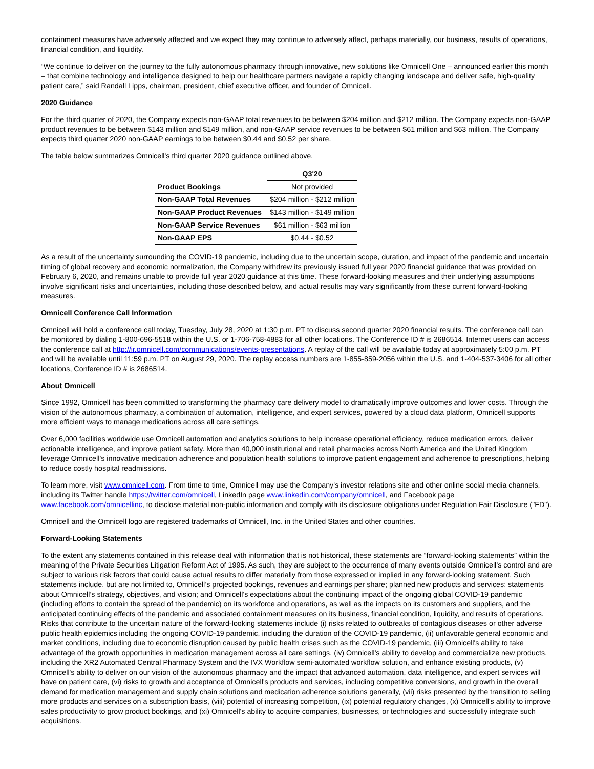containment measures have adversely affected and we expect they may continue to adversely affect, perhaps materially, our business, results of operations, financial condition, and liquidity.
“We continue to deliver on the journey to the fully autonomous pharmacy through innovative, new solutions like Omnicell One – announced earlier this month – that combine technology and intelligence designed to help our healthcare partners navigate a rapidly changing landscape and deliver safe, high-quality patient care,” said Randall Lipps, chairman, president, chief executive officer, and founder of Omnicell.
2020 Guidance
For the third quarter of 2020, the Company expects non-GAAP total revenues to be between $204 million and $212 million. The Company expects non-GAAP product revenues to be between $143 million and $149 million, and non-GAAP service revenues to be between $61 million and $63 million. The Company expects third quarter 2020 non-GAAP earnings to be between $0.44 and $0.52 per share.
The table below summarizes Omnicell's third quarter 2020 guidance outlined above.
| | Q3'20 |
| --- | --- |
| Product Bookings | Not provided |
| Non-GAAP Total Revenues | $204 million - $212 million |
| Non-GAAP Product Revenues | $143 million - $149 million |
| Non-GAAP Service Revenues | $61 million - $63 million |
| Non-GAAP EPS | $0.44 - $0.52 |
As a result of the uncertainty surrounding the COVID-19 pandemic, including due to the uncertain scope, duration, and impact of the pandemic and uncertain timing of global recovery and economic normalization, the Company withdrew its previously issued full year 2020 financial guidance that was provided on February 6, 2020, and remains unable to provide full year 2020 guidance at this time. These forward-looking measures and their underlying assumptions involve significant risks and uncertainties, including those described below, and actual results may vary significantly from these current forward-looking measures.
Omnicell Conference Call Information
Omnicell will hold a conference call today, Tuesday, July 28, 2020 at 1:30 p.m. PT to discuss second quarter 2020 financial results. The conference call can be monitored by dialing 1-800-696-5518 within the U.S. or 1-706-758-4883 for all other locations. The Conference ID # is 2686514. Internet users can access the conference call at http://ir.omnicell.com/communications/events-presentations. A replay of the call will be available today at approximately 5:00 p.m. PT and will be available until 11:59 p.m. PT on August 29, 2020. The replay access numbers are 1-855-859-2056 within the U.S. and 1-404-537-3406 for all other locations, Conference ID # is 2686514.
About Omnicell
Since 1992, Omnicell has been committed to transforming the pharmacy care delivery model to dramatically improve outcomes and lower costs. Through the vision of the autonomous pharmacy, a combination of automation, intelligence, and expert services, powered by a cloud data platform, Omnicell supports more efficient ways to manage medications across all care settings.
Over 6,000 facilities worldwide use Omnicell automation and analytics solutions to help increase operational efficiency, reduce medication errors, deliver actionable intelligence, and improve patient safety. More than 40,000 institutional and retail pharmacies across North America and the United Kingdom leverage Omnicell's innovative medication adherence and population health solutions to improve patient engagement and adherence to prescriptions, helping to reduce costly hospital readmissions.
To learn more, visit www.omnicell.com. From time to time, Omnicell may use the Company's investor relations site and other online social media channels, including its Twitter handle https://twitter.com/omnicell, LinkedIn page www.linkedin.com/company/omnicell, and Facebook page www.facebook.com/omnicellinc, to disclose material non-public information and comply with its disclosure obligations under Regulation Fair Disclosure ("FD").
Omnicell and the Omnicell logo are registered trademarks of Omnicell, Inc. in the United States and other countries.
Forward-Looking Statements
To the extent any statements contained in this release deal with information that is not historical, these statements are “forward-looking statements” within the meaning of the Private Securities Litigation Reform Act of 1995. As such, they are subject to the occurrence of many events outside Omnicell’s control and are subject to various risk factors that could cause actual results to differ materially from those expressed or implied in any forward-looking statement. Such statements include, but are not limited to, Omnicell’s projected bookings, revenues and earnings per share; planned new products and services; statements about Omnicell’s strategy, objectives, and vision; and Omnicell's expectations about the continuing impact of the ongoing global COVID-19 pandemic (including efforts to contain the spread of the pandemic) on its workforce and operations, as well as the impacts on its customers and suppliers, and the anticipated continuing effects of the pandemic and associated containment measures on its business, financial condition, liquidity, and results of operations. Risks that contribute to the uncertain nature of the forward-looking statements include (i) risks related to outbreaks of contagious diseases or other adverse public health epidemics including the ongoing COVID-19 pandemic, including the duration of the COVID-19 pandemic, (ii) unfavorable general economic and market conditions, including due to economic disruption caused by public health crises such as the COVID-19 pandemic, (iii) Omnicell's ability to take advantage of the growth opportunities in medication management across all care settings, (iv) Omnicell's ability to develop and commercialize new products, including the XR2 Automated Central Pharmacy System and the IVX Workflow semi-automated workflow solution, and enhance existing products, (v) Omnicell's ability to deliver on our vision of the autonomous pharmacy and the impact that advanced automation, data intelligence, and expert services will have on patient care, (vi) risks to growth and acceptance of Omnicell's products and services, including competitive conversions, and growth in the overall demand for medication management and supply chain solutions and medication adherence solutions generally, (vii) risks presented by the transition to selling more products and services on a subscription basis, (viii) potential of increasing competition, (ix) potential regulatory changes, (x) Omnicell's ability to improve sales productivity to grow product bookings, and (xi) Omnicell's ability to acquire companies, businesses, or technologies and successfully integrate such acquisitions.